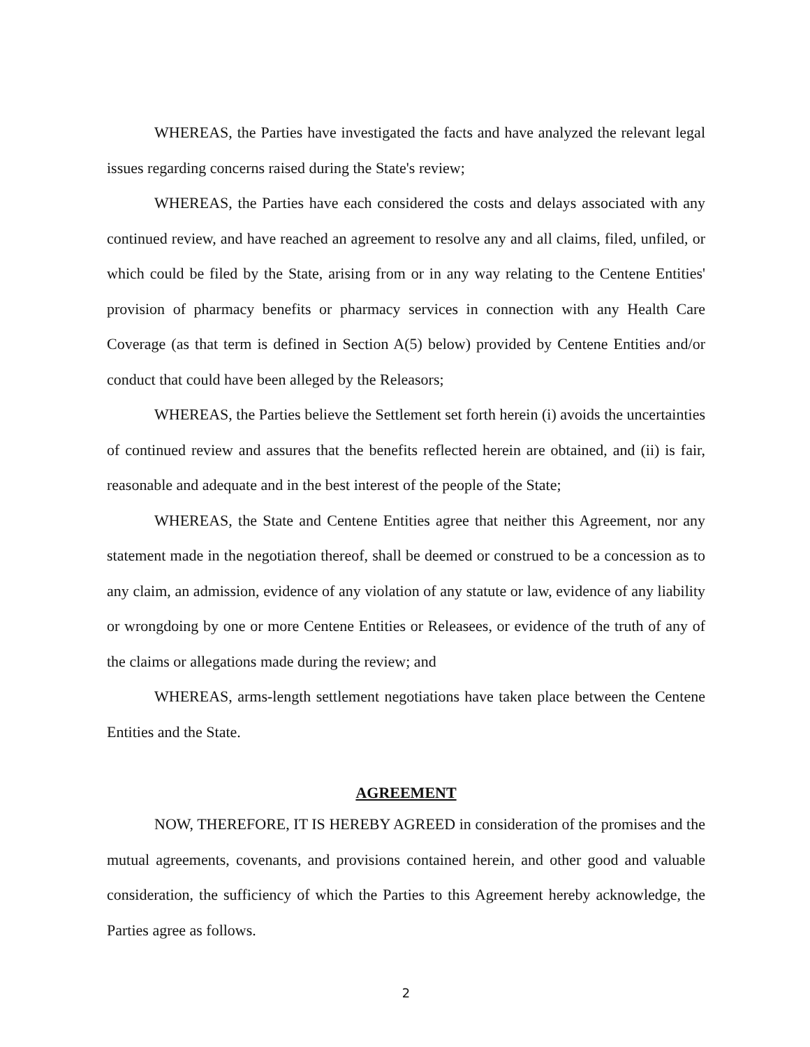WHEREAS, the Parties have investigated the facts and have analyzed the relevant legal issues regarding concerns raised during the State's review;
WHEREAS, the Parties have each considered the costs and delays associated with any continued review, and have reached an agreement to resolve any and all claims, filed, unfiled, or which could be filed by the State, arising from or in any way relating to the Centene Entities' provision of pharmacy benefits or pharmacy services in connection with any Health Care Coverage (as that term is defined in Section A(5) below) provided by Centene Entities and/or conduct that could have been alleged by the Releasors;
WHEREAS, the Parties believe the Settlement set forth herein (i) avoids the uncertainties of continued review and assures that the benefits reflected herein are obtained, and (ii) is fair, reasonable and adequate and in the best interest of the people of the State;
WHEREAS, the State and Centene Entities agree that neither this Agreement, nor any statement made in the negotiation thereof, shall be deemed or construed to be a concession as to any claim, an admission, evidence of any violation of any statute or law, evidence of any liability or wrongdoing by one or more Centene Entities or Releasees, or evidence of the truth of any of the claims or allegations made during the review; and
WHEREAS, arms-length settlement negotiations have taken place between the Centene Entities and the State.
AGREEMENT
NOW, THEREFORE, IT IS HEREBY AGREED in consideration of the promises and the mutual agreements, covenants, and provisions contained herein, and other good and valuable consideration, the sufficiency of which the Parties to this Agreement hereby acknowledge, the Parties agree as follows.
2